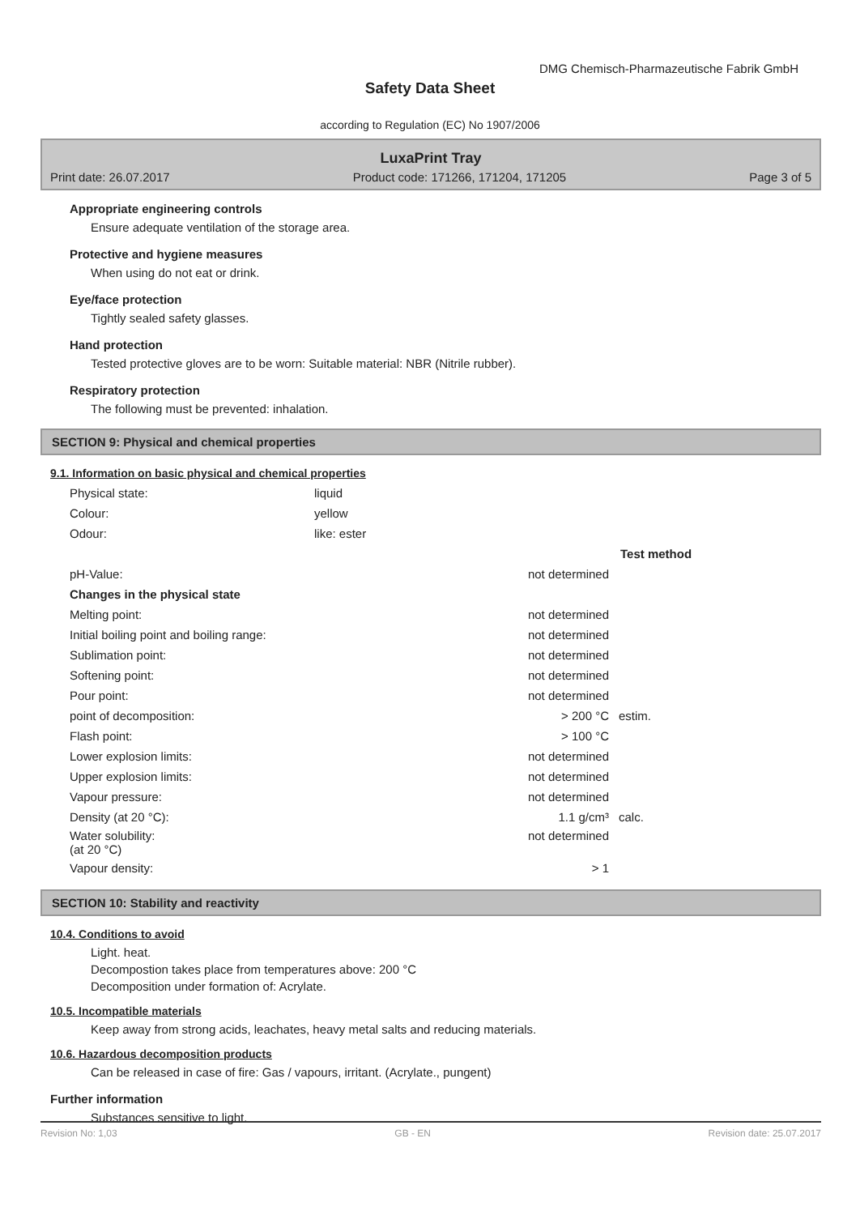DMG Chemisch-Pharmazeutische Fabrik GmbH
Safety Data Sheet
according to Regulation (EC) No 1907/2006
LuxaPrint Tray
Print date: 26.07.2017 Product code: 171266, 171204, 171205 Page 3 of 5
Appropriate engineering controls
Ensure adequate ventilation of the storage area.
Protective and hygiene measures
When using do not eat or drink.
Eye/face protection
Tightly sealed safety glasses.
Hand protection
Tested protective gloves are to be worn: Suitable material: NBR (Nitrile rubber).
Respiratory protection
The following must be prevented: inhalation.
SECTION 9: Physical and chemical properties
9.1. Information on basic physical and chemical properties
| Physical state: | liquid |
| Colour: | yellow |
| Odour: | like: ester |
| | | Test method |
| pH-Value: | not determined | |
| Changes in the physical state | | |
| Melting point: | not determined | |
| Initial boiling point and boiling range: | not determined | |
| Sublimation point: | not determined | |
| Softening point: | not determined | |
| Pour point: | not determined | |
| point of decomposition: | > 200 °C | estim. |
| Flash point: | > 100 °C | |
| Lower explosion limits: | not determined | |
| Upper explosion limits: | not determined | |
| Vapour pressure: | not determined | |
| Density (at 20 °C): | 1.1 g/cm³ | calc. |
| Water solubility: (at 20 °C) | not determined | |
| Vapour density: | > 1 | |
SECTION 10: Stability and reactivity
10.4. Conditions to avoid
Light. heat.
Decompostion takes place from temperatures above: 200 °C
Decomposition under formation of: Acrylate.
10.5. Incompatible materials
Keep away from strong acids, leachates, heavy metal salts and reducing materials.
10.6. Hazardous decomposition products
Can be released in case of fire: Gas / vapours, irritant. (Acrylate., pungent)
Further information
Substances sensitive to light.
Revision No: 1,03 GB - EN Revision date: 25.07.2017